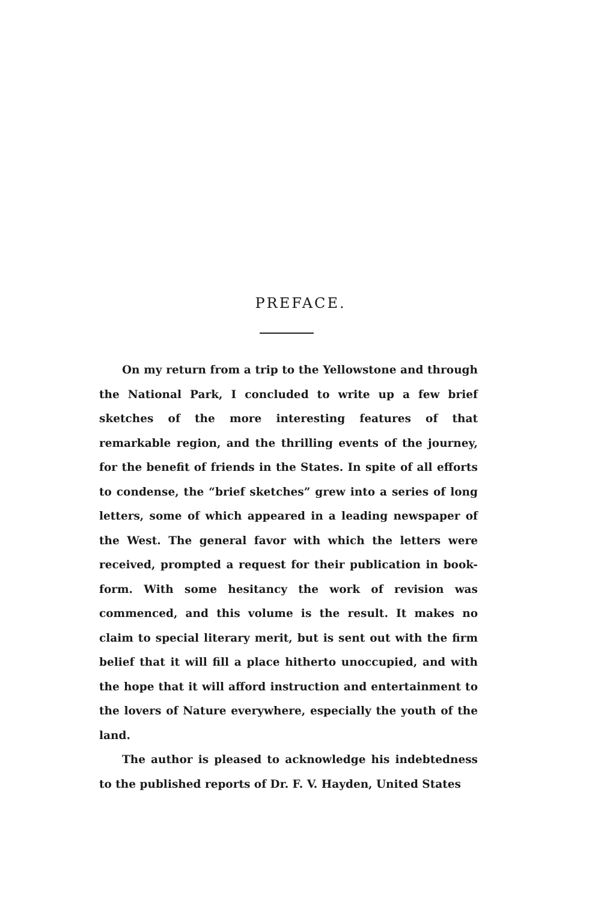PREFACE.
On my return from a trip to the Yellowstone and through the National Park, I concluded to write up a few brief sketches of the more interesting features of that remarkable region, and the thrilling events of the journey, for the benefit of friends in the States. In spite of all efforts to condense, the “brief sketches” grew into a series of long letters, some of which appeared in a leading newspaper of the West. The general favor with which the letters were received, prompted a request for their publication in book-form. With some hesitancy the work of revision was commenced, and this volume is the result. It makes no claim to special literary merit, but is sent out with the firm belief that it will fill a place hitherto unoccupied, and with the hope that it will afford instruction and entertainment to the lovers of Nature everywhere, especially the youth of the land.
The author is pleased to acknowledge his indebtedness to the published reports of Dr. F. V. Hayden, United States